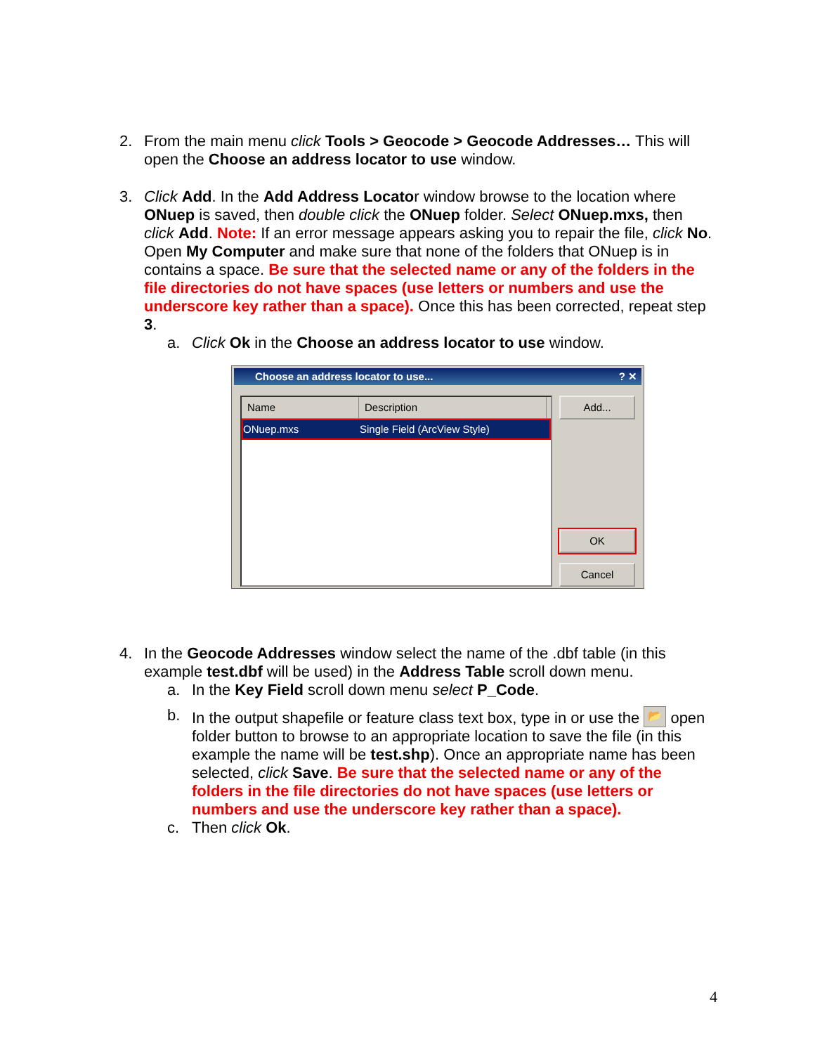2. From the main menu click Tools > Geocode > Geocode Addresses… This will open the Choose an address locator to use window.
3. Click Add. In the Add Address Locator window browse to the location where ONuep is saved, then double click the ONuep folder. Select ONuep.mxs, then click Add. Note: If an error message appears asking you to repair the file, click No. Open My Computer and make sure that none of the folders that ONuep is in contains a space. Be sure that the selected name or any of the folders in the file directories do not have spaces (use letters or numbers and use the underscore key rather than a space). Once this has been corrected, repeat step 3.
a. Click Ok in the Choose an address locator to use window.
Choose an address locator to use... ? ✕
Name Description
ONuep.mxs Single Field (ArcView Style)
Add...
OK
Cancel
4. In the Geocode Addresses window select the name of the .dbf table (in this example test.dbf will be used) in the Address Table scroll down menu.
a. In the Key Field scroll down menu select P_Code.
b. In the output shapefile or feature class text box, type in or use the 📂 open folder button to browse to an appropriate location to save the file (in this example the name will be test.shp). Once an appropriate name has been selected, click Save. Be sure that the selected name or any of the folders in the file directories do not have spaces (use letters or numbers and use the underscore key rather than a space).
c. Then click Ok.
4